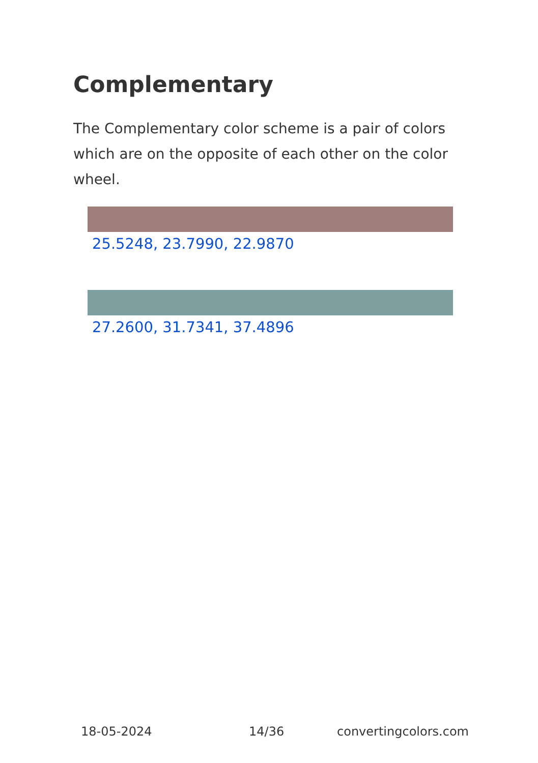Complementary
The Complementary color scheme is a pair of colors which are on the opposite of each other on the color wheel.
25.5248, 23.7990, 22.9870
27.2600, 31.7341, 37.4896
18-05-2024 14/36 convertingcolors.com